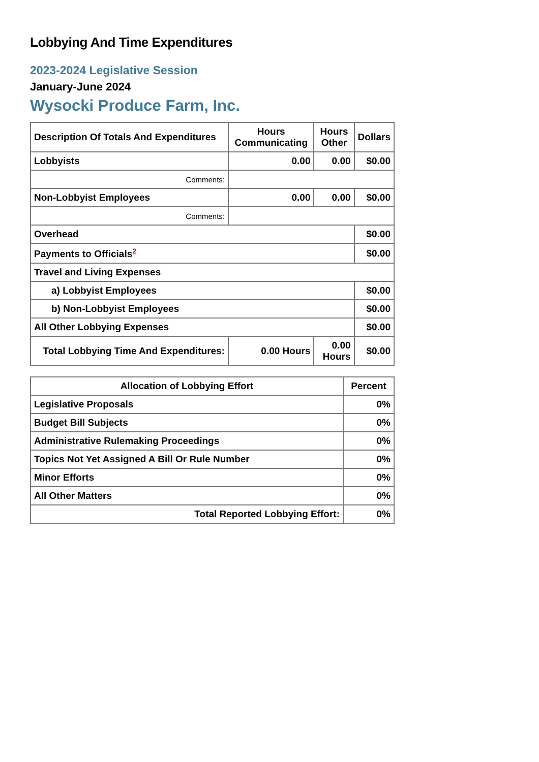Lobbying And Time Expenditures
2023-2024 Legislative Session
January-June 2024
Wysocki Produce Farm, Inc.
| Description Of Totals And Expenditures | Hours Communicating | Hours Other | Dollars |
| --- | --- | --- | --- |
| Lobbyists | 0.00 | 0.00 | $0.00 |
| Comments: | | | |
| Non-Lobbyist Employees | 0.00 | 0.00 | $0.00 |
| Comments: | | | |
| Overhead | | | $0.00 |
| Payments to Officials<sup>2</sup> | | | $0.00 |
| Travel and Living Expenses | | | |
| a) Lobbyist Employees | | | $0.00 |
| b) Non-Lobbyist Employees | | | $0.00 |
| All Other Lobbying Expenses | | | $0.00 |
| Total Lobbying Time And Expenditures: | 0.00 Hours | 0.00 Hours | $0.00 |
| Allocation of Lobbying Effort | Percent |
| --- | --- |
| Legislative Proposals | 0% |
| Budget Bill Subjects | 0% |
| Administrative Rulemaking Proceedings | 0% |
| Topics Not Yet Assigned A Bill Or Rule Number | 0% |
| Minor Efforts | 0% |
| All Other Matters | 0% |
| Total Reported Lobbying Effort: | 0% |